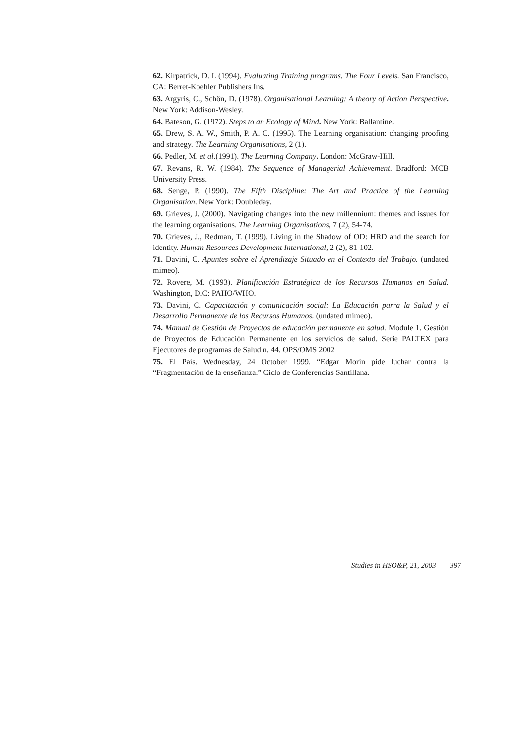62. Kirpatrick, D. L (1994). Evaluating Training programs. The Four Levels. San Francisco, CA: Berret-Koehler Publishers Ins.
63. Argyris, C., Schön, D. (1978). Organisational Learning: A theory of Action Perspective. New York: Addison-Wesley.
64. Bateson, G. (1972). Steps to an Ecology of Mind. New York: Ballantine.
65. Drew, S. A. W., Smith, P. A. C. (1995). The Learning organisation: changing proofing and strategy. The Learning Organisations, 2 (1).
66. Pedler, M. et al.(1991). The Learning Company. London: McGraw-Hill.
67. Revans, R. W. (1984). The Sequence of Managerial Achievement. Bradford: MCB University Press.
68. Senge, P. (1990). The Fifth Discipline: The Art and Practice of the Learning Organisation. New York: Doubleday.
69. Grieves, J. (2000). Navigating changes into the new millennium: themes and issues for the learning organisations. The Learning Organisations, 7 (2), 54-74.
70. Grieves, J., Redman, T. (1999). Living in the Shadow of OD: HRD and the search for identity. Human Resources Development International, 2 (2), 81-102.
71. Davini, C. Apuntes sobre el Aprendizaje Situado en el Contexto del Trabajo. (undated mimeo).
72. Rovere, M. (1993). Planificación Estratégica de los Recursos Humanos en Salud. Washington, D.C: PAHO/WHO.
73. Davini, C. Capacitación y comunicación social: La Educación parra la Salud y el Desarrollo Permanente de los Recursos Humanos. (undated mimeo).
74. Manual de Gestión de Proyectos de educación permanente en salud. Module 1. Gestión de Proyectos de Educación Permanente en los servicios de salud. Serie PALTEX para Ejecutores de programas de Salud n. 44. OPS/OMS 2002
75. El País. Wednesday, 24 October 1999. “Edgar Morin pide luchar contra la “Fragmentación de la enseñanza.” Ciclo de Conferencias Santillana.
Studies in HSO&P, 21, 2003 397